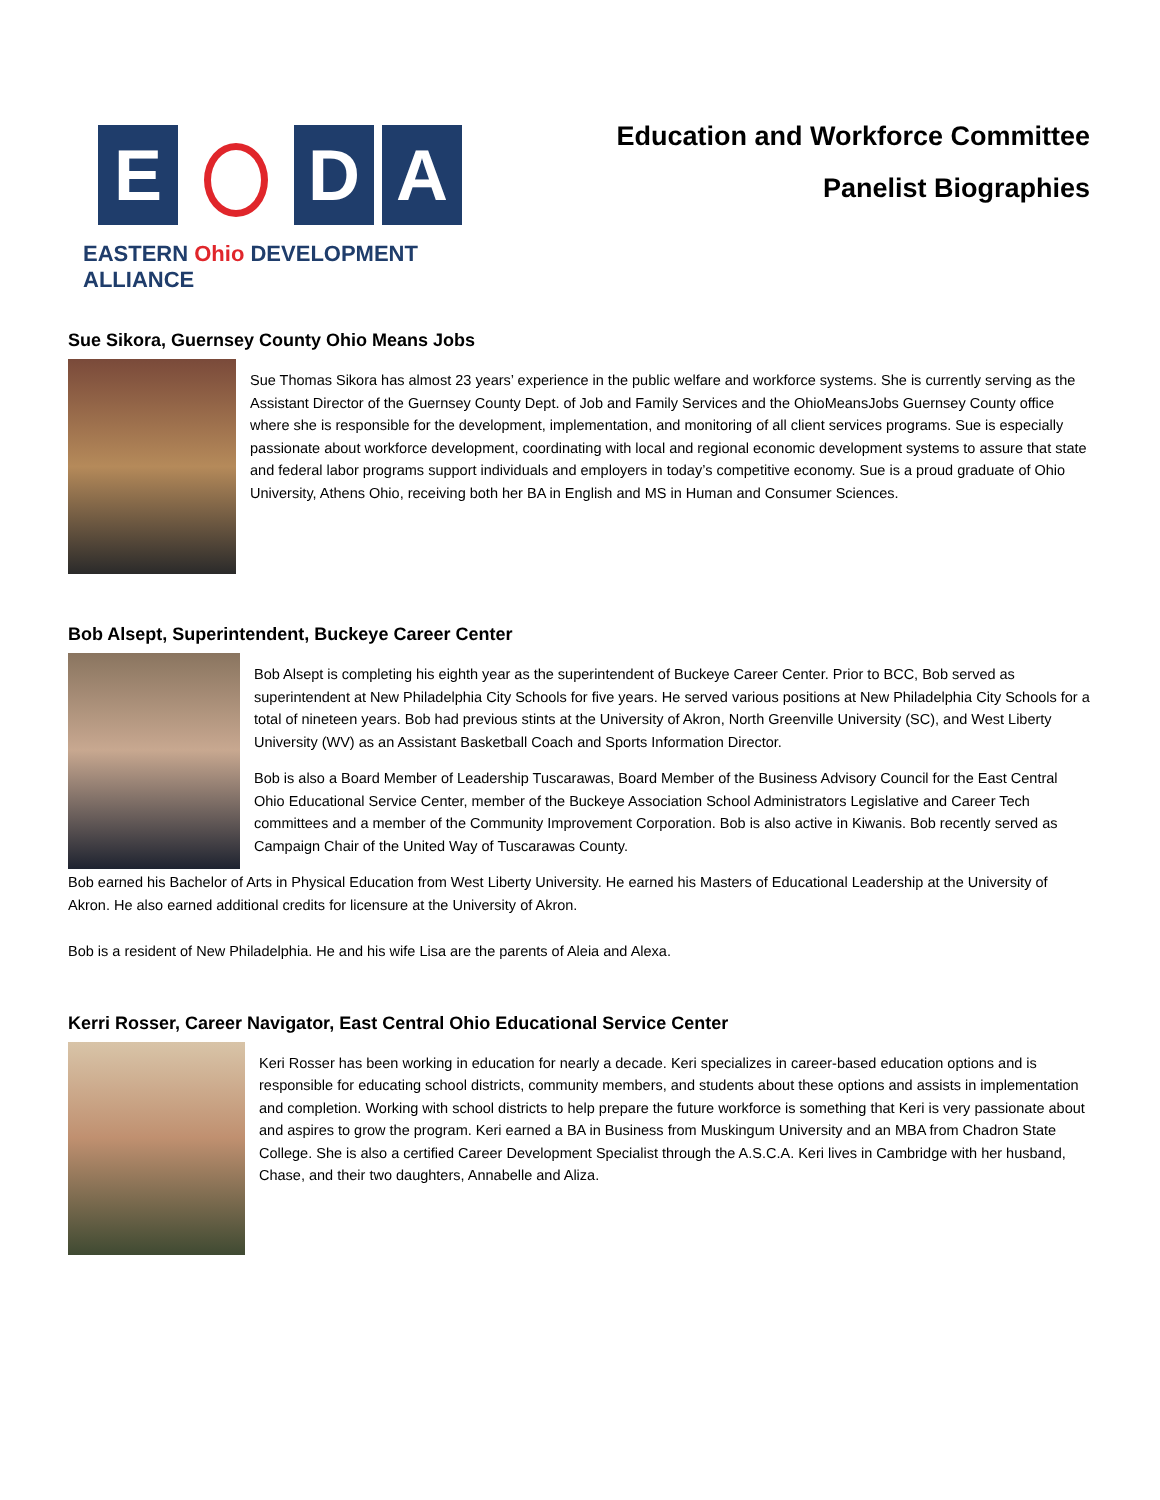E D A
EASTERN Ohio DEVELOPMENT ALLIANCE
Education and Workforce Committee
Panelist Biographies
Sue Sikora, Guernsey County Ohio Means Jobs
Sue Thomas Sikora has almost 23 years’ experience in the public welfare and workforce systems. She is currently serving as the Assistant Director of the Guernsey County Dept. of Job and Family Services and the OhioMeansJobs Guernsey County office where she is responsible for the development, implementation, and monitoring of all client services programs. Sue is especially passionate about workforce development, coordinating with local and regional economic development systems to assure that state and federal labor programs support individuals and employers in today’s competitive economy. Sue is a proud graduate of Ohio University, Athens Ohio, receiving both her BA in English and MS in Human and Consumer Sciences.
Bob Alsept, Superintendent, Buckeye Career Center
Bob Alsept is completing his eighth year as the superintendent of Buckeye Career Center. Prior to BCC, Bob served as superintendent at New Philadelphia City Schools for five years. He served various positions at New Philadelphia City Schools for a total of nineteen years. Bob had previous stints at the University of Akron, North Greenville University (SC), and West Liberty University (WV) as an Assistant Basketball Coach and Sports Information Director.
Bob is also a Board Member of Leadership Tuscarawas, Board Member of the Business Advisory Council for the East Central Ohio Educational Service Center, member of the Buckeye Association School Administrators Legislative and Career Tech committees and a member of the Community Improvement Corporation. Bob is also active in Kiwanis. Bob recently served as Campaign Chair of the United Way of Tuscarawas County.
Bob earned his Bachelor of Arts in Physical Education from West Liberty University. He earned his Masters of Educational Leadership at the University of Akron. He also earned additional credits for licensure at the University of Akron.
Bob is a resident of New Philadelphia. He and his wife Lisa are the parents of Aleia and Alexa.
Kerri Rosser, Career Navigator, East Central Ohio Educational Service Center
Keri Rosser has been working in education for nearly a decade. Keri specializes in career-based education options and is responsible for educating school districts, community members, and students about these options and assists in implementation and completion. Working with school districts to help prepare the future workforce is something that Keri is very passionate about and aspires to grow the program. Keri earned a BA in Business from Muskingum University and an MBA from Chadron State College. She is also a certified Career Development Specialist through the A.S.C.A. Keri lives in Cambridge with her husband, Chase, and their two daughters, Annabelle and Aliza.